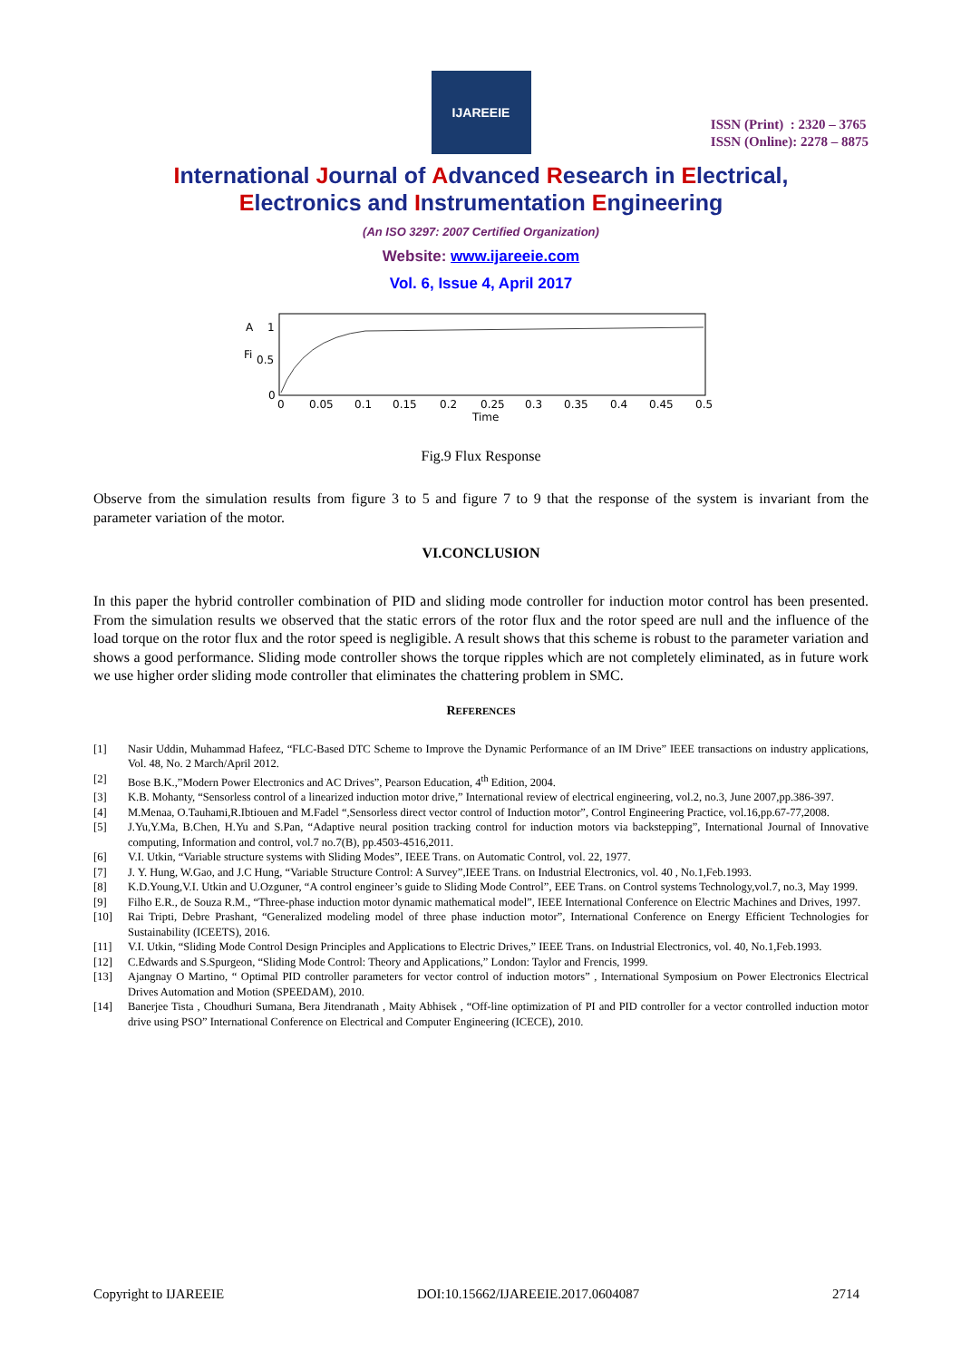IJAREEIE
ISSN (Print) : 2320 – 3765
ISSN (Online): 2278 – 8875
International Journal of Advanced Research in Electrical,
Electronics and Instrumentation Engineering
(An ISO 3297: 2007 Certified Organization)
Website: www.ijareeie.com
Vol. 6, Issue 4, April 2017
A
1
Fi
0.5
0
0
0.05
0.1
0.15
0.2
0.25
0.3
0.35
0.4
0.45
0.5
Time
Fig.9 Flux Response
Observe from the simulation results from figure 3 to 5 and figure 7 to 9 that the response of the system is invariant from the parameter variation of the motor.
VI.CONCLUSION
In this paper the hybrid controller combination of PID and sliding mode controller for induction motor control has been presented. From the simulation results we observed that the static errors of the rotor flux and the rotor speed are null and the influence of the load torque on the rotor flux and the rotor speed is negligible. A result shows that this scheme is robust to the parameter variation and shows a good performance. Sliding mode controller shows the torque ripples which are not completely eliminated, as in future work we use higher order sliding mode controller that eliminates the chattering problem in SMC.
REFERENCES
[1] Nasir Uddin, Muhammad Hafeez, “FLC-Based DTC Scheme to Improve the Dynamic Performance of an IM Drive” IEEE transactions on industry applications, Vol. 48, No. 2 March/April 2012.
[2] Bose B.K.,”Modern Power Electronics and AC Drives”, Pearson Education, 4<sup>th</sup> Edition, 2004.
[3] K.B. Mohanty, “Sensorless control of a linearized induction motor drive,” International review of electrical engineering, vol.2, no.3, June 2007,pp.386-397.
[4] M.Menaa, O.Tauhami,R.Ibtiouen and M.Fadel “,Sensorless direct vector control of Induction motor”, Control Engineering Practice, vol.16,pp.67-77,2008.
[5] J.Yu,Y.Ma, B.Chen, H.Yu and S.Pan, “Adaptive neural position tracking control for induction motors via backstepping”, International Journal of Innovative computing, Information and control, vol.7 no.7(B), pp.4503-4516,2011.
[6] V.I. Utkin, “Variable structure systems with Sliding Modes”, IEEE Trans. on Automatic Control, vol. 22, 1977.
[7] J. Y. Hung, W.Gao, and J.C Hung, “Variable Structure Control: A Survey”,IEEE Trans. on Industrial Electronics, vol. 40 , No.1,Feb.1993.
[8] K.D.Young,V.I. Utkin and U.Ozguner, “A control engineer’s guide to Sliding Mode Control”, EEE Trans. on Control systems Technology,vol.7, no.3, May 1999.
[9] Filho E.R., de Souza R.M., “Three-phase induction motor dynamic mathematical model”, IEEE International Conference on Electric Machines and Drives, 1997.
[10] Rai Tripti, Debre Prashant, “Generalized modeling model of three phase induction motor”, International Conference on Energy Efficient Technologies for Sustainability (ICEETS), 2016.
[11] V.I. Utkin, “Sliding Mode Control Design Principles and Applications to Electric Drives,” IEEE Trans. on Industrial Electronics, vol. 40, No.1,Feb.1993.
[12] C.Edwards and S.Spurgeon, “Sliding Mode Control: Theory and Applications,” London: Taylor and Frencis, 1999.
[13] Ajangnay O Martino, “ Optimal PID controller parameters for vector control of induction motors” , International Symposium on Power Electronics Electrical Drives Automation and Motion (SPEEDAM), 2010.
[14] Banerjee Tista , Choudhuri Sumana, Bera Jitendranath , Maity Abhisek , “Off-line optimization of PI and PID controller for a vector controlled induction motor drive using PSO” International Conference on Electrical and Computer Engineering (ICECE), 2010.
Copyright to IJAREEIE DOI:10.15662/IJAREEIE.2017.0604087 2714